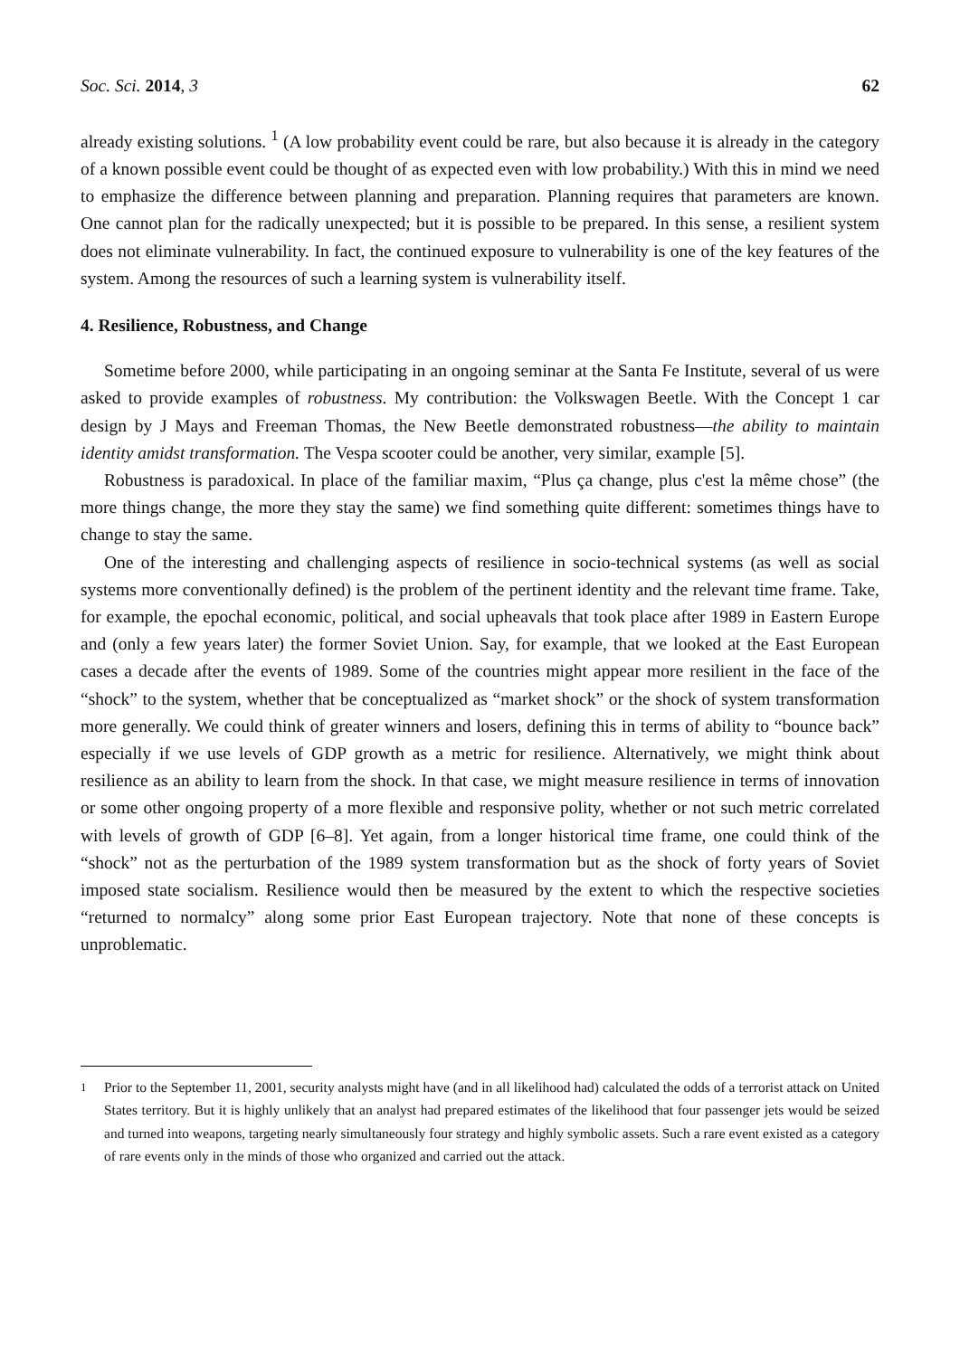Soc. Sci. 2014, 3 62
already existing solutions. <sup>1</sup> (A low probability event could be rare, but also because it is already in the category of a known possible event could be thought of as expected even with low probability.) With this in mind we need to emphasize the difference between planning and preparation. Planning requires that parameters are known. One cannot plan for the radically unexpected; but it is possible to be prepared. In this sense, a resilient system does not eliminate vulnerability. In fact, the continued exposure to vulnerability is one of the key features of the system. Among the resources of such a learning system is vulnerability itself.
4. Resilience, Robustness, and Change
Sometime before 2000, while participating in an ongoing seminar at the Santa Fe Institute, several of us were asked to provide examples of robustness. My contribution: the Volkswagen Beetle. With the Concept 1 car design by J Mays and Freeman Thomas, the New Beetle demonstrated robustness—the ability to maintain identity amidst transformation. The Vespa scooter could be another, very similar, example [5].
Robustness is paradoxical. In place of the familiar maxim, “Plus ça change, plus c'est la même chose” (the more things change, the more they stay the same) we find something quite different: sometimes things have to change to stay the same.
One of the interesting and challenging aspects of resilience in socio-technical systems (as well as social systems more conventionally defined) is the problem of the pertinent identity and the relevant time frame. Take, for example, the epochal economic, political, and social upheavals that took place after 1989 in Eastern Europe and (only a few years later) the former Soviet Union. Say, for example, that we looked at the East European cases a decade after the events of 1989. Some of the countries might appear more resilient in the face of the “shock” to the system, whether that be conceptualized as “market shock” or the shock of system transformation more generally. We could think of greater winners and losers, defining this in terms of ability to “bounce back” especially if we use levels of GDP growth as a metric for resilience. Alternatively, we might think about resilience as an ability to learn from the shock. In that case, we might measure resilience in terms of innovation or some other ongoing property of a more flexible and responsive polity, whether or not such metric correlated with levels of growth of GDP [6–8]. Yet again, from a longer historical time frame, one could think of the “shock” not as the perturbation of the 1989 system transformation but as the shock of forty years of Soviet imposed state socialism. Resilience would then be measured by the extent to which the respective societies “returned to normalcy” along some prior East European trajectory. Note that none of these concepts is unproblematic.
<sup>1</sup> Prior to the September 11, 2001, security analysts might have (and in all likelihood had) calculated the odds of a terrorist attack on United States territory. But it is highly unlikely that an analyst had prepared estimates of the likelihood that four passenger jets would be seized and turned into weapons, targeting nearly simultaneously four strategy and highly symbolic assets. Such a rare event existed as a category of rare events only in the minds of those who organized and carried out the attack.